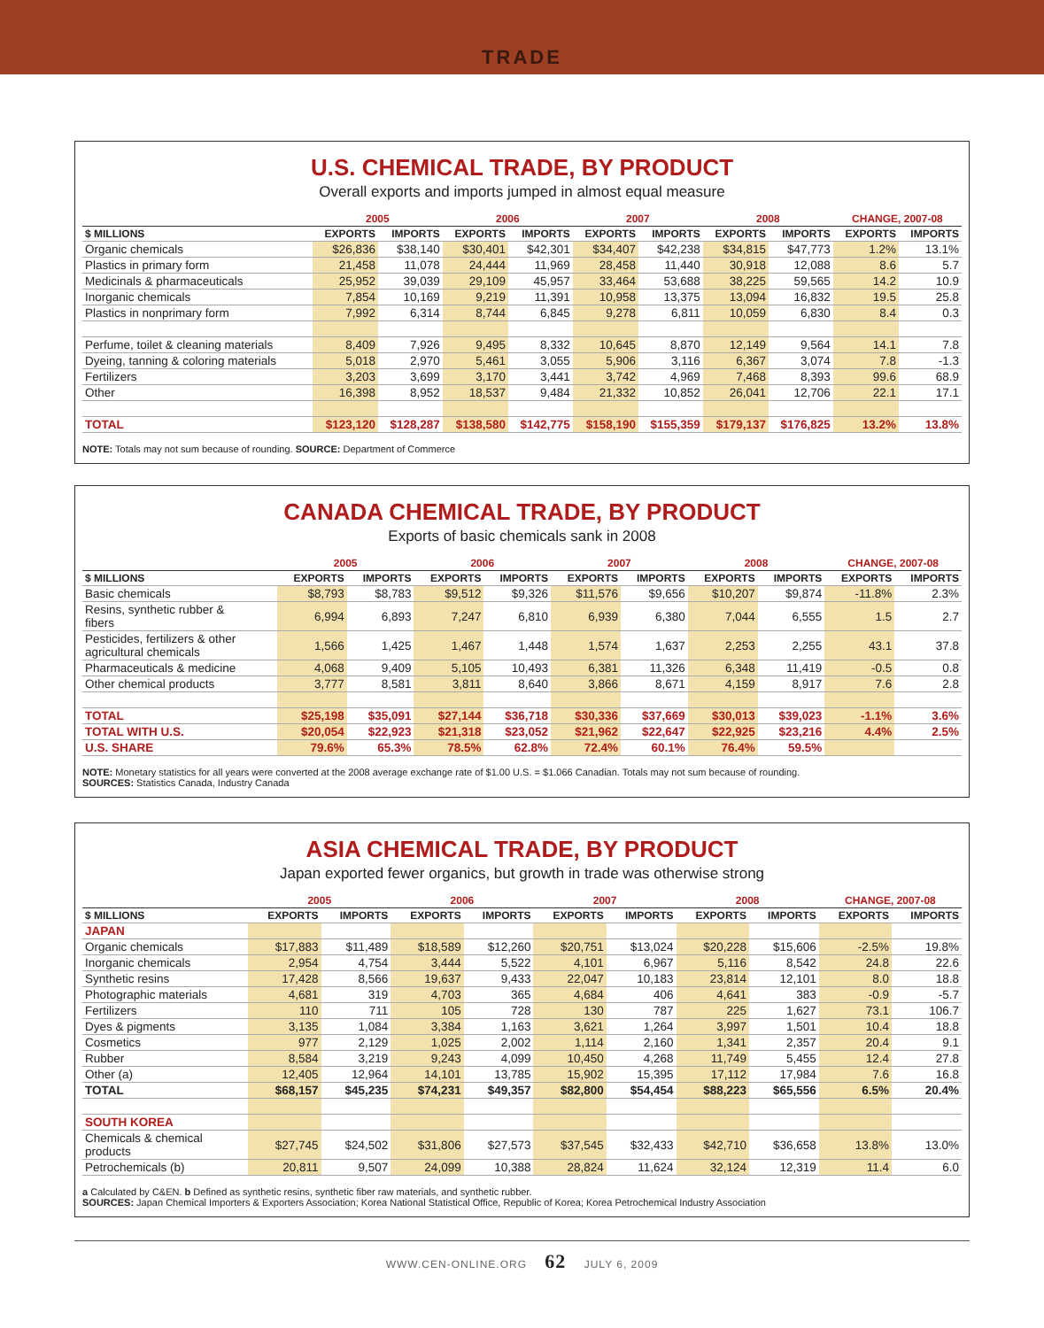TRADE
U.S. CHEMICAL TRADE, BY PRODUCT
Overall exports and imports jumped in almost equal measure
| | 2005 | | 2006 | | 2007 | | 2008 | | CHANGE, 2007-08 | |
| --- | --- | --- | --- | --- | --- | --- | --- | --- | --- | --- |
| $ MILLIONS | EXPORTS | IMPORTS | EXPORTS | IMPORTS | EXPORTS | IMPORTS | EXPORTS | IMPORTS | EXPORTS | IMPORTS |
| Organic chemicals | $26,836 | $38,140 | $30,401 | $42,301 | $34,407 | $42,238 | $34,815 | $47,773 | 1.2% | 13.1% |
| Plastics in primary form | 21,458 | 11,078 | 24,444 | 11,969 | 28,458 | 11,440 | 30,918 | 12,088 | 8.6 | 5.7 |
| Medicinals & pharmaceuticals | 25,952 | 39,039 | 29,109 | 45,957 | 33,464 | 53,688 | 38,225 | 59,565 | 14.2 | 10.9 |
| Inorganic chemicals | 7,854 | 10,169 | 9,219 | 11,391 | 10,958 | 13,375 | 13,094 | 16,832 | 19.5 | 25.8 |
| Plastics in nonprimary form | 7,992 | 6,314 | 8,744 | 6,845 | 9,278 | 6,811 | 10,059 | 6,830 | 8.4 | 0.3 |
| Perfume, toilet & cleaning materials | 8,409 | 7,926 | 9,495 | 8,332 | 10,645 | 8,870 | 12,149 | 9,564 | 14.1 | 7.8 |
| Dyeing, tanning & coloring materials | 5,018 | 2,970 | 5,461 | 3,055 | 5,906 | 3,116 | 6,367 | 3,074 | 7.8 | -1.3 |
| Fertilizers | 3,203 | 3,699 | 3,170 | 3,441 | 3,742 | 4,969 | 7,468 | 8,393 | 99.6 | 68.9 |
| Other | 16,398 | 8,952 | 18,537 | 9,484 | 21,332 | 10,852 | 26,041 | 12,706 | 22.1 | 17.1 |
| TOTAL | $123,120 | $128,287 | $138,580 | $142,775 | $158,190 | $155,359 | $179,137 | $176,825 | 13.2% | 13.8% |
NOTE: Totals may not sum because of rounding. SOURCE: Department of Commerce
CANADA CHEMICAL TRADE, BY PRODUCT
Exports of basic chemicals sank in 2008
| | 2005 | | 2006 | | 2007 | | 2008 | | CHANGE, 2007-08 | |
| --- | --- | --- | --- | --- | --- | --- | --- | --- | --- | --- |
| $ MILLIONS | EXPORTS | IMPORTS | EXPORTS | IMPORTS | EXPORTS | IMPORTS | EXPORTS | IMPORTS | EXPORTS | IMPORTS |
| Basic chemicals | $8,793 | $8,783 | $9,512 | $9,326 | $11,576 | $9,656 | $10,207 | $9,874 | -11.8% | 2.3% |
| Resins, synthetic rubber & fibers | 6,994 | 6,893 | 7,247 | 6,810 | 6,939 | 6,380 | 7,044 | 6,555 | 1.5 | 2.7 |
| Pesticides, fertilizers & other agricultural chemicals | 1,566 | 1,425 | 1,467 | 1,448 | 1,574 | 1,637 | 2,253 | 2,255 | 43.1 | 37.8 |
| Pharmaceuticals & medicine | 4,068 | 9,409 | 5,105 | 10,493 | 6,381 | 11,326 | 6,348 | 11,419 | -0.5 | 0.8 |
| Other chemical products | 3,777 | 8,581 | 3,811 | 8,640 | 3,866 | 8,671 | 4,159 | 8,917 | 7.6 | 2.8 |
| TOTAL | $25,198 | $35,091 | $27,144 | $36,718 | $30,336 | $37,669 | $30,013 | $39,023 | -1.1% | 3.6% |
| TOTAL WITH U.S. | $20,054 | $22,923 | $21,318 | $23,052 | $21,962 | $22,647 | $22,925 | $23,216 | 4.4% | 2.5% |
| U.S. SHARE | 79.6% | 65.3% | 78.5% | 62.8% | 72.4% | 60.1% | 76.4% | 59.5% | | |
NOTE: Monetary statistics for all years were converted at the 2008 average exchange rate of $1.00 U.S. = $1.066 Canadian. Totals may not sum because of rounding.
SOURCES: Statistics Canada, Industry Canada
ASIA CHEMICAL TRADE, BY PRODUCT
Japan exported fewer organics, but growth in trade was otherwise strong
| | 2005 | | 2006 | | 2007 | | 2008 | | CHANGE, 2007-08 | |
| --- | --- | --- | --- | --- | --- | --- | --- | --- | --- | --- |
| $ MILLIONS | EXPORTS | IMPORTS | EXPORTS | IMPORTS | EXPORTS | IMPORTS | EXPORTS | IMPORTS | EXPORTS | IMPORTS |
| JAPAN | | | | | | | | | | |
| Organic chemicals | $17,883 | $11,489 | $18,589 | $12,260 | $20,751 | $13,024 | $20,228 | $15,606 | -2.5% | 19.8% |
| Inorganic chemicals | 2,954 | 4,754 | 3,444 | 5,522 | 4,101 | 6,967 | 5,116 | 8,542 | 24.8 | 22.6 |
| Synthetic resins | 17,428 | 8,566 | 19,637 | 9,433 | 22,047 | 10,183 | 23,814 | 12,101 | 8.0 | 18.8 |
| Photographic materials | 4,681 | 319 | 4,703 | 365 | 4,684 | 406 | 4,641 | 383 | -0.9 | -5.7 |
| Fertilizers | 110 | 711 | 105 | 728 | 130 | 787 | 225 | 1,627 | 73.1 | 106.7 |
| Dyes & pigments | 3,135 | 1,084 | 3,384 | 1,163 | 3,621 | 1,264 | 3,997 | 1,501 | 10.4 | 18.8 |
| Cosmetics | 977 | 2,129 | 1,025 | 2,002 | 1,114 | 2,160 | 1,341 | 2,357 | 20.4 | 9.1 |
| Rubber | 8,584 | 3,219 | 9,243 | 4,099 | 10,450 | 4,268 | 11,749 | 5,455 | 12.4 | 27.8 |
| Other (a) | 12,405 | 12,964 | 14,101 | 13,785 | 15,902 | 15,395 | 17,112 | 17,984 | 7.6 | 16.8 |
| TOTAL | $68,157 | $45,235 | $74,231 | $49,357 | $82,800 | $54,454 | $88,223 | $65,556 | 6.5% | 20.4% |
| SOUTH KOREA | | | | | | | | | | |
| Chemicals & chemical products | $27,745 | $24,502 | $31,806 | $27,573 | $37,545 | $32,433 | $42,710 | $36,658 | 13.8% | 13.0% |
| Petrochemicals (b) | 20,811 | 9,507 | 24,099 | 10,388 | 28,824 | 11,624 | 32,124 | 12,319 | 11.4 | 6.0 |
a Calculated by C&EN. b Defined as synthetic resins, synthetic fiber raw materials, and synthetic rubber.
SOURCES: Japan Chemical Importers & Exporters Association; Korea National Statistical Office, Republic of Korea; Korea Petrochemical Industry Association
WWW.CEN-ONLINE.ORG 62 JULY 6, 2009